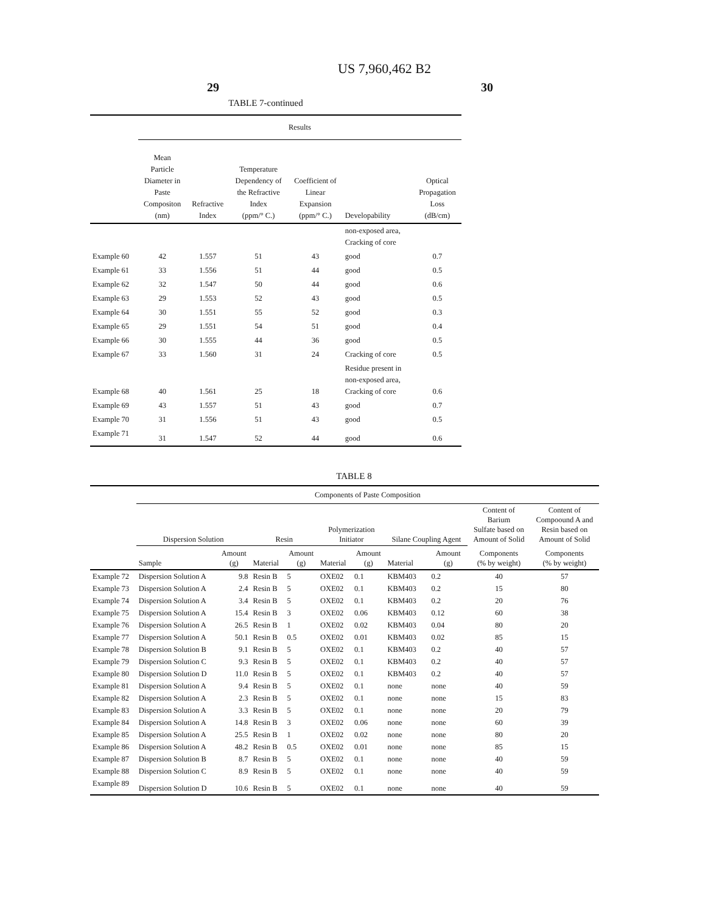US 7,960,462 B2
29 30
TABLE 7-continued
| | Results | | | | | |
| --- | --- | --- | --- | --- | --- | --- |
| | Mean Particle Diameter in Paste Compositon (nm) | Refractive Index | Temperature Dependency of the Refractive Index (ppm/° C.) | Coefficient of Linear Expansion (ppm/° C.) | Developability | Optical Propagation Loss (dB/cm) |
| | | | | | non-exposed area, Cracking of core | |
| Example 60 | 42 | 1.557 | 51 | 43 | good | 0.7 |
| Example 61 | 33 | 1.556 | 51 | 44 | good | 0.5 |
| Example 62 | 32 | 1.547 | 50 | 44 | good | 0.6 |
| Example 63 | 29 | 1.553 | 52 | 43 | good | 0.5 |
| Example 64 | 30 | 1.551 | 55 | 52 | good | 0.3 |
| Example 65 | 29 | 1.551 | 54 | 51 | good | 0.4 |
| Example 66 | 30 | 1.555 | 44 | 36 | good | 0.5 |
| Example 67 | 33 | 1.560 | 31 | 24 | Cracking of core | 0.5 |
| Example 68 | 40 | 1.561 | 25 | 18 | Residue present in non-exposed area, Cracking of core | 0.6 |
| Example 69 | 43 | 1.557 | 51 | 43 | good | 0.7 |
| Example 70 | 31 | 1.556 | 51 | 43 | good | 0.5 |
| Example 71 | 31 | 1.547 | 52 | 44 | good | 0.6 |
TABLE 8
| | Components of Paste Composition | | | | | | | | | |
| --- | --- | --- | --- | --- | --- | --- | --- | --- | --- | --- |
| | Dispersion Solution | | Resin | | Polymerization Initiator | | Silane Coupling Agent | | Content of Barium Sulfate based on Amount of Solid | Content of Compoound A and Resin based on Amount of Solid |
| | Sample | Amount (g) | Material | Amount (g) | Material | Amount (g) | Material | Amount (g) | Components (% by weight) | Components (% by weight) |
| Example 72 | Dispersion Solution A | 9.8 | Resin B | 5 | OXE02 | 0.1 | KBM403 | 0.2 | 40 | 57 |
| Example 73 | Dispersion Solution A | 2.4 | Resin B | 5 | OXE02 | 0.1 | KBM403 | 0.2 | 15 | 80 |
| Example 74 | Dispersion Solution A | 3.4 | Resin B | 5 | OXE02 | 0.1 | KBM403 | 0.2 | 20 | 76 |
| Example 75 | Dispersion Solution A | 15.4 | Resin B | 3 | OXE02 | 0.06 | KBM403 | 0.12 | 60 | 38 |
| Example 76 | Dispersion Solution A | 26.5 | Resin B | 1 | OXE02 | 0.02 | KBM403 | 0.04 | 80 | 20 |
| Example 77 | Dispersion Solution A | 50.1 | Resin B | 0.5 | OXE02 | 0.01 | KBM403 | 0.02 | 85 | 15 |
| Example 78 | Dispersion Solution B | 9.1 | Resin B | 5 | OXE02 | 0.1 | KBM403 | 0.2 | 40 | 57 |
| Example 79 | Dispersion Solution C | 9.3 | Resin B | 5 | OXE02 | 0.1 | KBM403 | 0.2 | 40 | 57 |
| Example 80 | Dispersion Solution D | 11.0 | Resin B | 5 | OXE02 | 0.1 | KBM403 | 0.2 | 40 | 57 |
| Example 81 | Dispersion Solution A | 9.4 | Resin B | 5 | OXE02 | 0.1 | none | none | 40 | 59 |
| Example 82 | Dispersion Solution A | 2.3 | Resin B | 5 | OXE02 | 0.1 | none | none | 15 | 83 |
| Example 83 | Dispersion Solution A | 3.3 | Resin B | 5 | OXE02 | 0.1 | none | none | 20 | 79 |
| Example 84 | Dispersion Solution A | 14.8 | Resin B | 3 | OXE02 | 0.06 | none | none | 60 | 39 |
| Example 85 | Dispersion Solution A | 25.5 | Resin B | 1 | OXE02 | 0.02 | none | none | 80 | 20 |
| Example 86 | Dispersion Solution A | 48.2 | Resin B | 0.5 | OXE02 | 0.01 | none | none | 85 | 15 |
| Example 87 | Dispersion Solution B | 8.7 | Resin B | 5 | OXE02 | 0.1 | none | none | 40 | 59 |
| Example 88 | Dispersion Solution C | 8.9 | Resin B | 5 | OXE02 | 0.1 | none | none | 40 | 59 |
| Example 89 | Dispersion Solution D | 10.6 | Resin B | 5 | OXE02 | 0.1 | none | none | 40 | 59 |